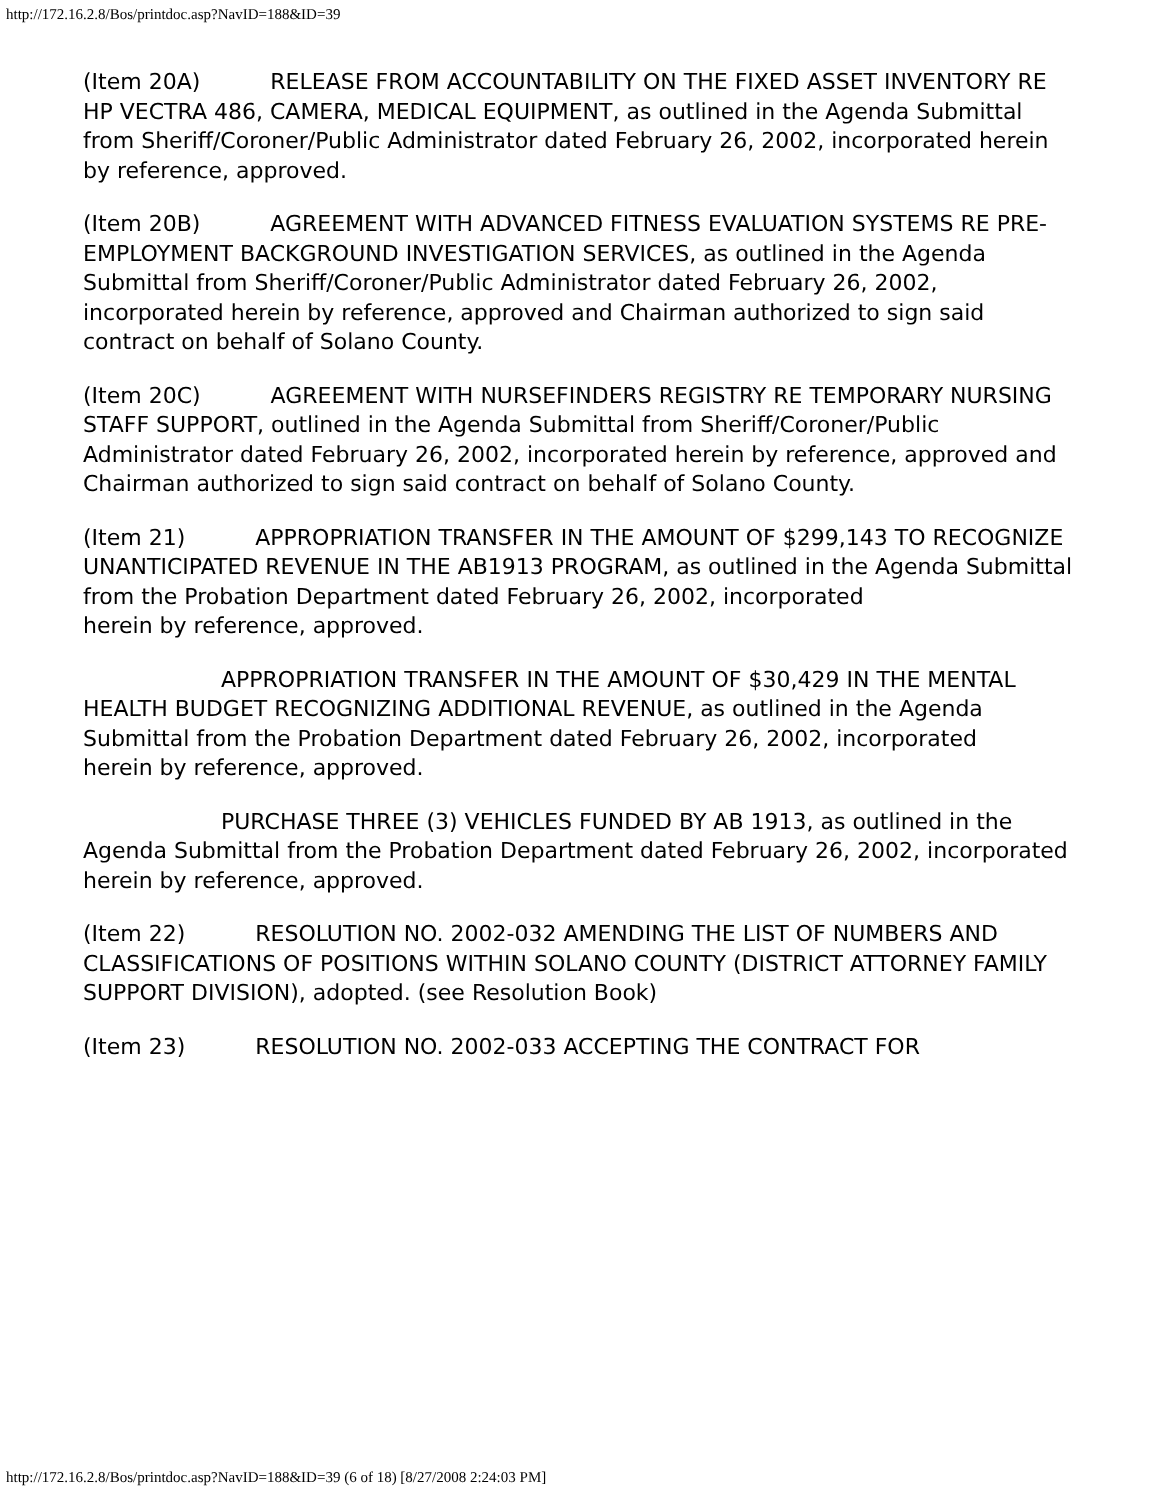http://172.16.2.8/Bos/printdoc.asp?NavID=188&ID=39
(Item 20A) RELEASE FROM ACCOUNTABILITY ON THE FIXED ASSET INVENTORY RE
HP VECTRA 486, CAMERA, MEDICAL EQUIPMENT, as outlined in the Agenda Submittal from Sheriff/Coroner/Public Administrator dated February 26, 2002, incorporated herein by reference, approved.
(Item 20B) AGREEMENT WITH ADVANCED FITNESS EVALUATION SYSTEMS RE PRE-
EMPLOYMENT BACKGROUND INVESTIGATION SERVICES, as outlined in the Agenda Submittal from Sheriff/Coroner/Public Administrator dated February 26, 2002,
incorporated herein by reference, approved and Chairman authorized to sign said
contract on behalf of Solano County.
(Item 20C) AGREEMENT WITH NURSEFINDERS REGISTRY RE TEMPORARY NURSING
STAFF SUPPORT, outlined in the Agenda Submittal from Sheriff/Coroner/Public Administrator dated February 26, 2002, incorporated herein by reference, approved and
Chairman authorized to sign said contract on behalf of Solano County.
(Item 21) APPROPRIATION TRANSFER IN THE AMOUNT OF $299,143 TO RECOGNIZE
UNANTICIPATED REVENUE IN THE AB1913 PROGRAM, as outlined in the Agenda Submittal from the Probation Department dated February 26, 2002, incorporated
herein by reference, approved.
APPROPRIATION TRANSFER IN THE AMOUNT OF $30,429 IN THE MENTAL
HEALTH BUDGET RECOGNIZING ADDITIONAL REVENUE, as outlined in the Agenda Submittal from the Probation Department dated February 26, 2002, incorporated
herein by reference, approved.
PURCHASE THREE (3) VEHICLES FUNDED BY AB 1913, as outlined in the
Agenda Submittal from the Probation Department dated February 26, 2002, incorporated
herein by reference, approved.
(Item 22) RESOLUTION NO. 2002-032 AMENDING THE LIST OF NUMBERS AND
CLASSIFICATIONS OF POSITIONS WITHIN SOLANO COUNTY (DISTRICT ATTORNEY FAMILY SUPPORT DIVISION), adopted. (see Resolution Book)
(Item 23) RESOLUTION NO. 2002-033 ACCEPTING THE CONTRACT FOR
http://172.16.2.8/Bos/printdoc.asp?NavID=188&ID=39 (6 of 18) [8/27/2008 2:24:03 PM]